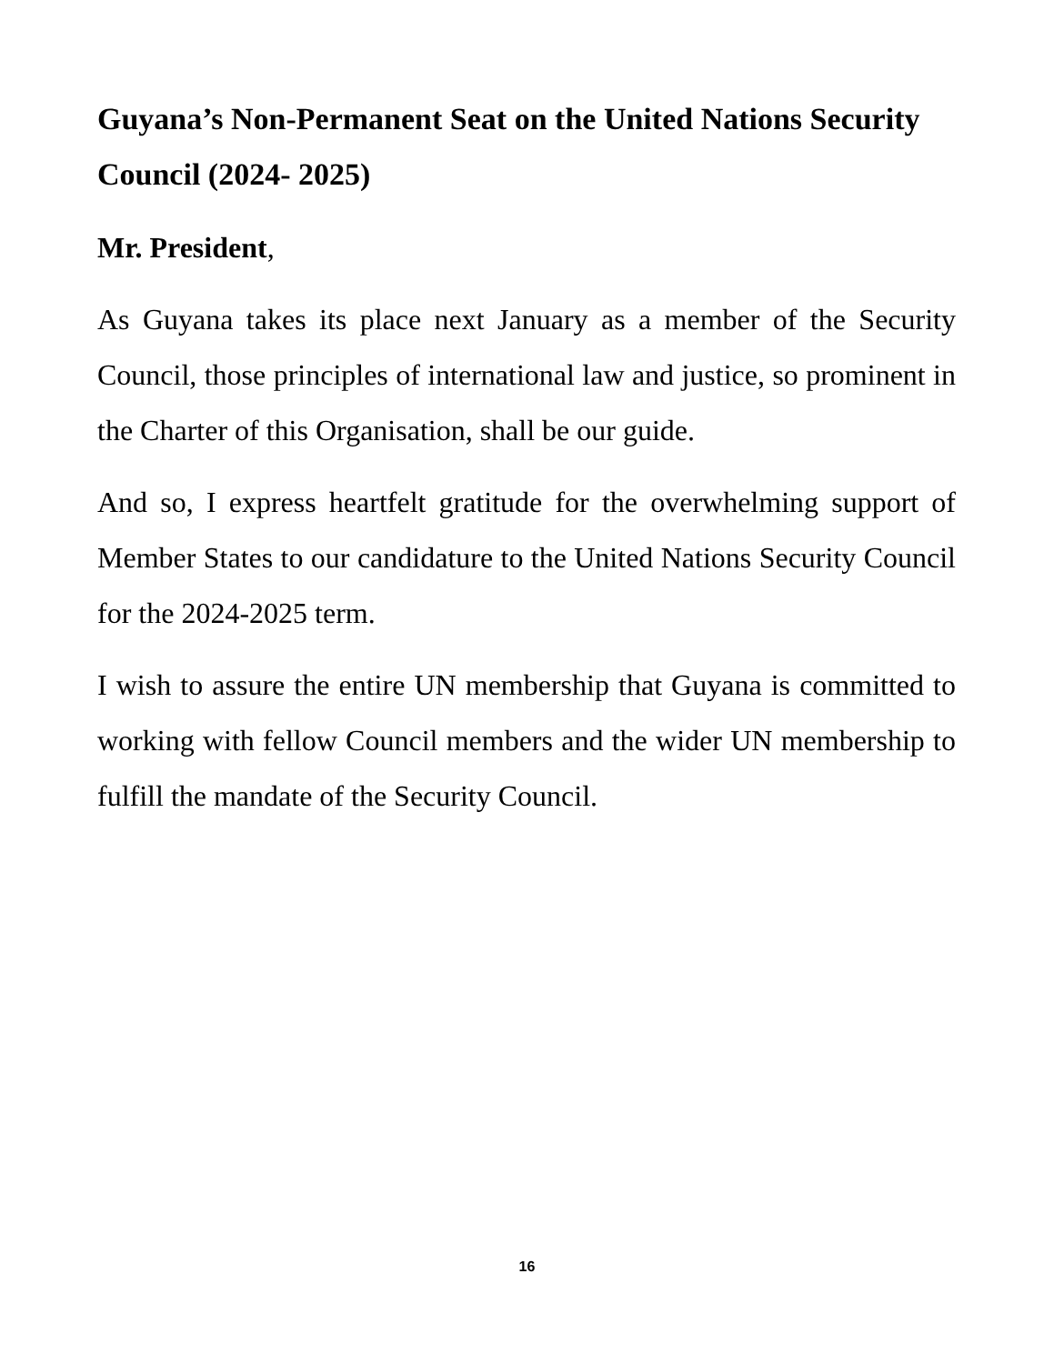Guyana’s Non-Permanent Seat on the United Nations Security Council (2024- 2025)
Mr. President,
As Guyana takes its place next January as a member of the Security Council, those principles of international law and justice, so prominent in the Charter of this Organisation, shall be our guide.
And so, I express heartfelt gratitude for the overwhelming support of Member States to our candidature to the United Nations Security Council for the 2024-2025 term.
I wish to assure the entire UN membership that Guyana is committed to working with fellow Council members and the wider UN membership to fulfill the mandate of the Security Council.
16